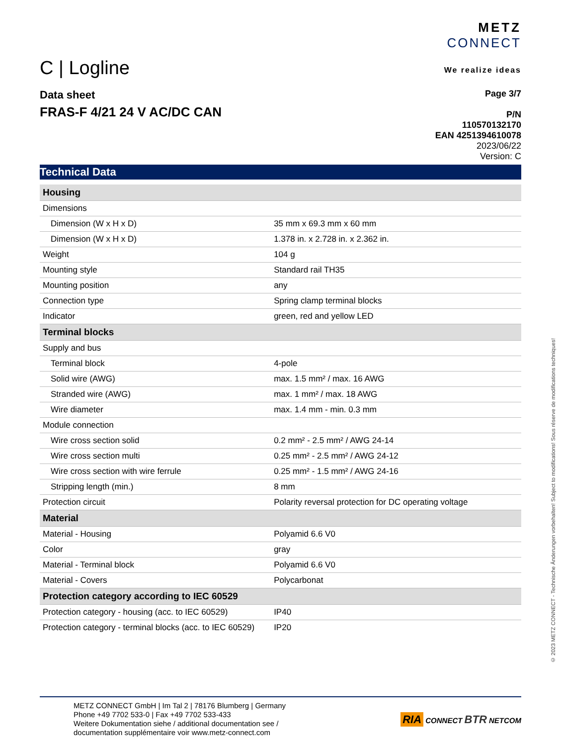C | Logline
METZ
CONNECT
We realize ideas
Data sheet
FRAS-F 4/21 24 V AC/DC CAN
Page 3/7
P/N
110570132170
EAN 4251394610078
2023/06/22
Version: C
Technical Data
| Housing | |
| Dimensions | |
| Dimension (W x H x D) | 35 mm x 69.3 mm x 60 mm |
| Dimension (W x H x D) | 1.378 in. x 2.728 in. x 2.362 in. |
| Weight | 104 g |
| Mounting style | Standard rail TH35 |
| Mounting position | any |
| Connection type | Spring clamp terminal blocks |
| Indicator | green, red and yellow LED |
| Terminal blocks | |
| Supply and bus | |
| Terminal block | 4-pole |
| Solid wire (AWG) | max. 1.5 mm² / max. 16 AWG |
| Stranded wire (AWG) | max. 1 mm² / max. 18 AWG |
| Wire diameter | max. 1.4 mm - min. 0.3 mm |
| Module connection | |
| Wire cross section solid | 0.2 mm² - 2.5 mm² / AWG 24-14 |
| Wire cross section multi | 0.25 mm² - 2.5 mm² / AWG 24-12 |
| Wire cross section with wire ferrule | 0.25 mm² - 1.5 mm² / AWG 24-16 |
| Stripping length (min.) | 8 mm |
| Protection circuit | Polarity reversal protection for DC operating voltage |
| Material | |
| Material - Housing | Polyamid 6.6 V0 |
| Color | gray |
| Material - Terminal block | Polyamid 6.6 V0 |
| Material - Covers | Polycarbonat |
| Protection category according to IEC 60529 | |
| Protection category - housing (acc. to IEC 60529) | IP40 |
| Protection category - terminal blocks (acc. to IEC 60529) | IP20 |
© 2023 METZ CONNECT - Technische Änderungen vorbehalten! Subject to modifications! Sous réserve de modifications techniques!
METZ CONNECT GmbH | Im Tal 2 | 78176 Blumberg | Germany
Phone +49 7702 533-0 | Fax +49 7702 533-433
Weitere Dokumentation siehe / additional documentation see /
documentation supplémentaire voir www.metz-connect.com
RIA CONNECT BTR NETCOM